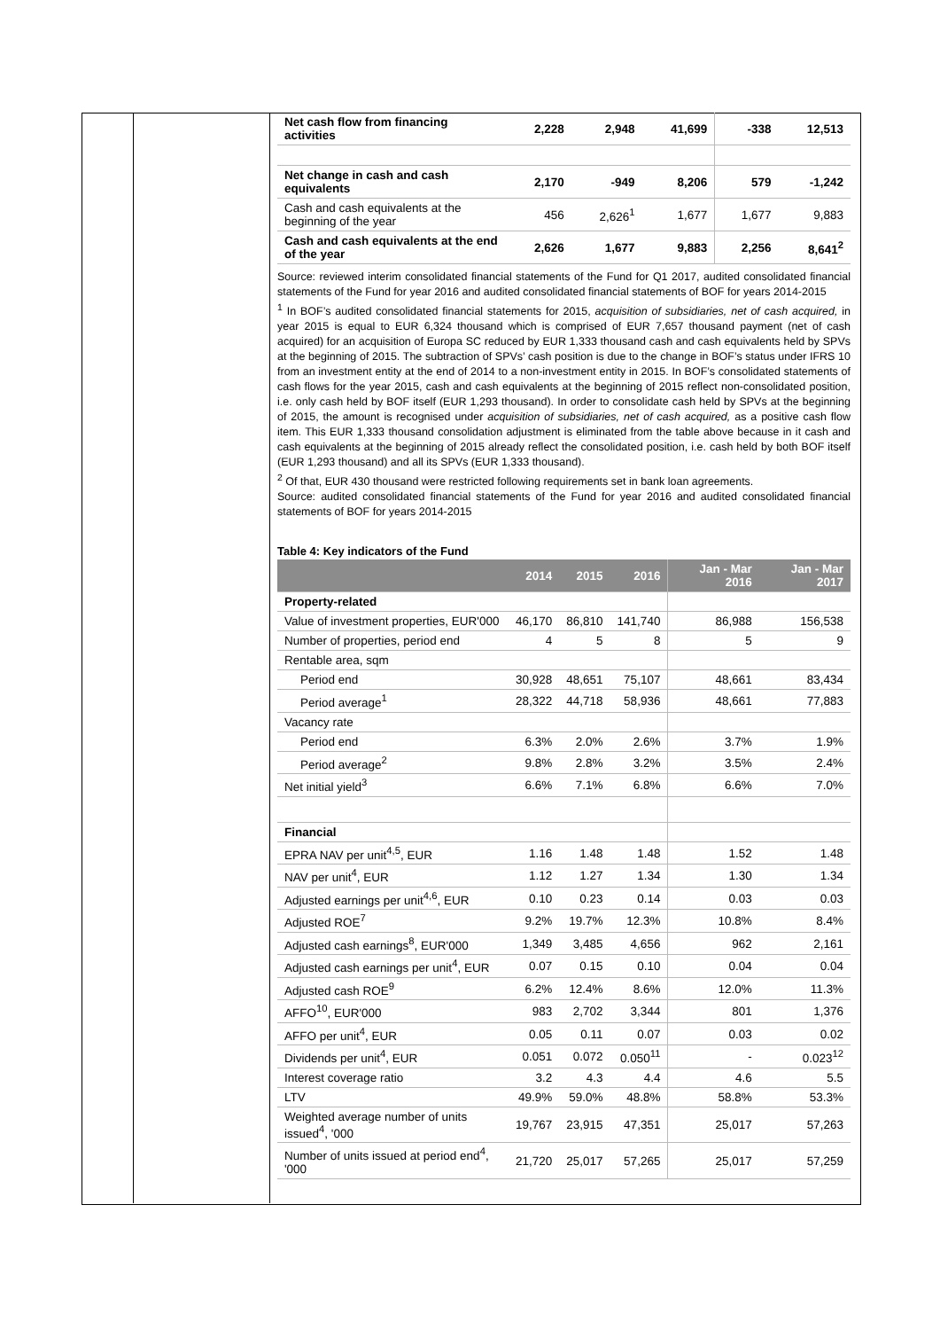| Net cash flow from financing activities | 2,228 | 2,948 | 41,699 | -338 | 12,513 |
| Net change in cash and cash equivalents | 2,170 | -949 | 8,206 | 579 | -1,242 |
| Cash and cash equivalents at the beginning of the year | 456 | 2,626<sup>1</sup> | 1,677 | 1,677 | 9,883 |
| Cash and cash equivalents at the end of the year | 2,626 | 1,677 | 9,883 | 2,256 | 8,641<sup>2</sup> |
Source: reviewed interim consolidated financial statements of the Fund for Q1 2017, audited consolidated financial statements of the Fund for year 2016 and audited consolidated financial statements of BOF for years 2014-2015
<sup>1</sup> In BOF’s audited consolidated financial statements for 2015, acquisition of subsidiaries, net of cash acquired, in year 2015 is equal to EUR 6,324 thousand which is comprised of EUR 7,657 thousand payment (net of cash acquired) for an acquisition of Europa SC reduced by EUR 1,333 thousand cash and cash equivalents held by SPVs at the beginning of 2015. The subtraction of SPVs’ cash position is due to the change in BOF’s status under IFRS 10 from an investment entity at the end of 2014 to a non-investment entity in 2015. In BOF’s consolidated statements of cash flows for the year 2015, cash and cash equivalents at the beginning of 2015 reflect non-consolidated position, i.e. only cash held by BOF itself (EUR 1,293 thousand). In order to consolidate cash held by SPVs at the beginning of 2015, the amount is recognised under acquisition of subsidiaries, net of cash acquired, as a positive cash flow item. This EUR 1,333 thousand consolidation adjustment is eliminated from the table above because in it cash and cash equivalents at the beginning of 2015 already reflect the consolidated position, i.e. cash held by both BOF itself (EUR 1,293 thousand) and all its SPVs (EUR 1,333 thousand).
<sup>2</sup> Of that, EUR 430 thousand were restricted following requirements set in bank loan agreements.
Source: audited consolidated financial statements of the Fund for year 2016 and audited consolidated financial statements of BOF for years 2014-2015
Table 4: Key indicators of the Fund
| | 2014 | 2015 | 2016 | Jan - Mar 2016 | Jan - Mar 2017 |
| --- | --- | --- | --- | --- | --- |
| Property-related | | | | | |
| Value of investment properties, EUR'000 | 46,170 | 86,810 | 141,740 | 86,988 | 156,538 |
| Number of properties, period end | 4 | 5 | 8 | 5 | 9 |
| Rentable area, sqm | | | | | |
| Period end | 30,928 | 48,651 | 75,107 | 48,661 | 83,434 |
| Period average<sup>1</sup> | 28,322 | 44,718 | 58,936 | 48,661 | 77,883 |
| Vacancy rate | | | | | |
| Period end | 6.3% | 2.0% | 2.6% | 3.7% | 1.9% |
| Period average<sup>2</sup> | 9.8% | 2.8% | 3.2% | 3.5% | 2.4% |
| Net initial yield<sup>3</sup> | 6.6% | 7.1% | 6.8% | 6.6% | 7.0% |
| Financial | | | | | |
| EPRA NAV per unit<sup>4,5</sup>, EUR | 1.16 | 1.48 | 1.48 | 1.52 | 1.48 |
| NAV per unit<sup>4</sup>, EUR | 1.12 | 1.27 | 1.34 | 1.30 | 1.34 |
| Adjusted earnings per unit<sup>4,6</sup>, EUR | 0.10 | 0.23 | 0.14 | 0.03 | 0.03 |
| Adjusted ROE<sup>7</sup> | 9.2% | 19.7% | 12.3% | 10.8% | 8.4% |
| Adjusted cash earnings<sup>8</sup>, EUR'000 | 1,349 | 3,485 | 4,656 | 962 | 2,161 |
| Adjusted cash earnings per unit<sup>4</sup>, EUR | 0.07 | 0.15 | 0.10 | 0.04 | 0.04 |
| Adjusted cash ROE<sup>9</sup> | 6.2% | 12.4% | 8.6% | 12.0% | 11.3% |
| AFFO<sup>10</sup>, EUR'000 | 983 | 2,702 | 3,344 | 801 | 1,376 |
| AFFO per unit<sup>4</sup>, EUR | 0.05 | 0.11 | 0.07 | 0.03 | 0.02 |
| Dividends per unit<sup>4</sup>, EUR | 0.051 | 0.072 | 0.050<sup>11</sup> | - | 0.023<sup>12</sup> |
| Interest coverage ratio | 3.2 | 4.3 | 4.4 | 4.6 | 5.5 |
| LTV | 49.9% | 59.0% | 48.8% | 58.8% | 53.3% |
| Weighted average number of units issued<sup>4</sup>, '000 | 19,767 | 23,915 | 47,351 | 25,017 | 57,263 |
| Number of units issued at period end<sup>4</sup>, '000 | 21,720 | 25,017 | 57,265 | 25,017 | 57,259 |